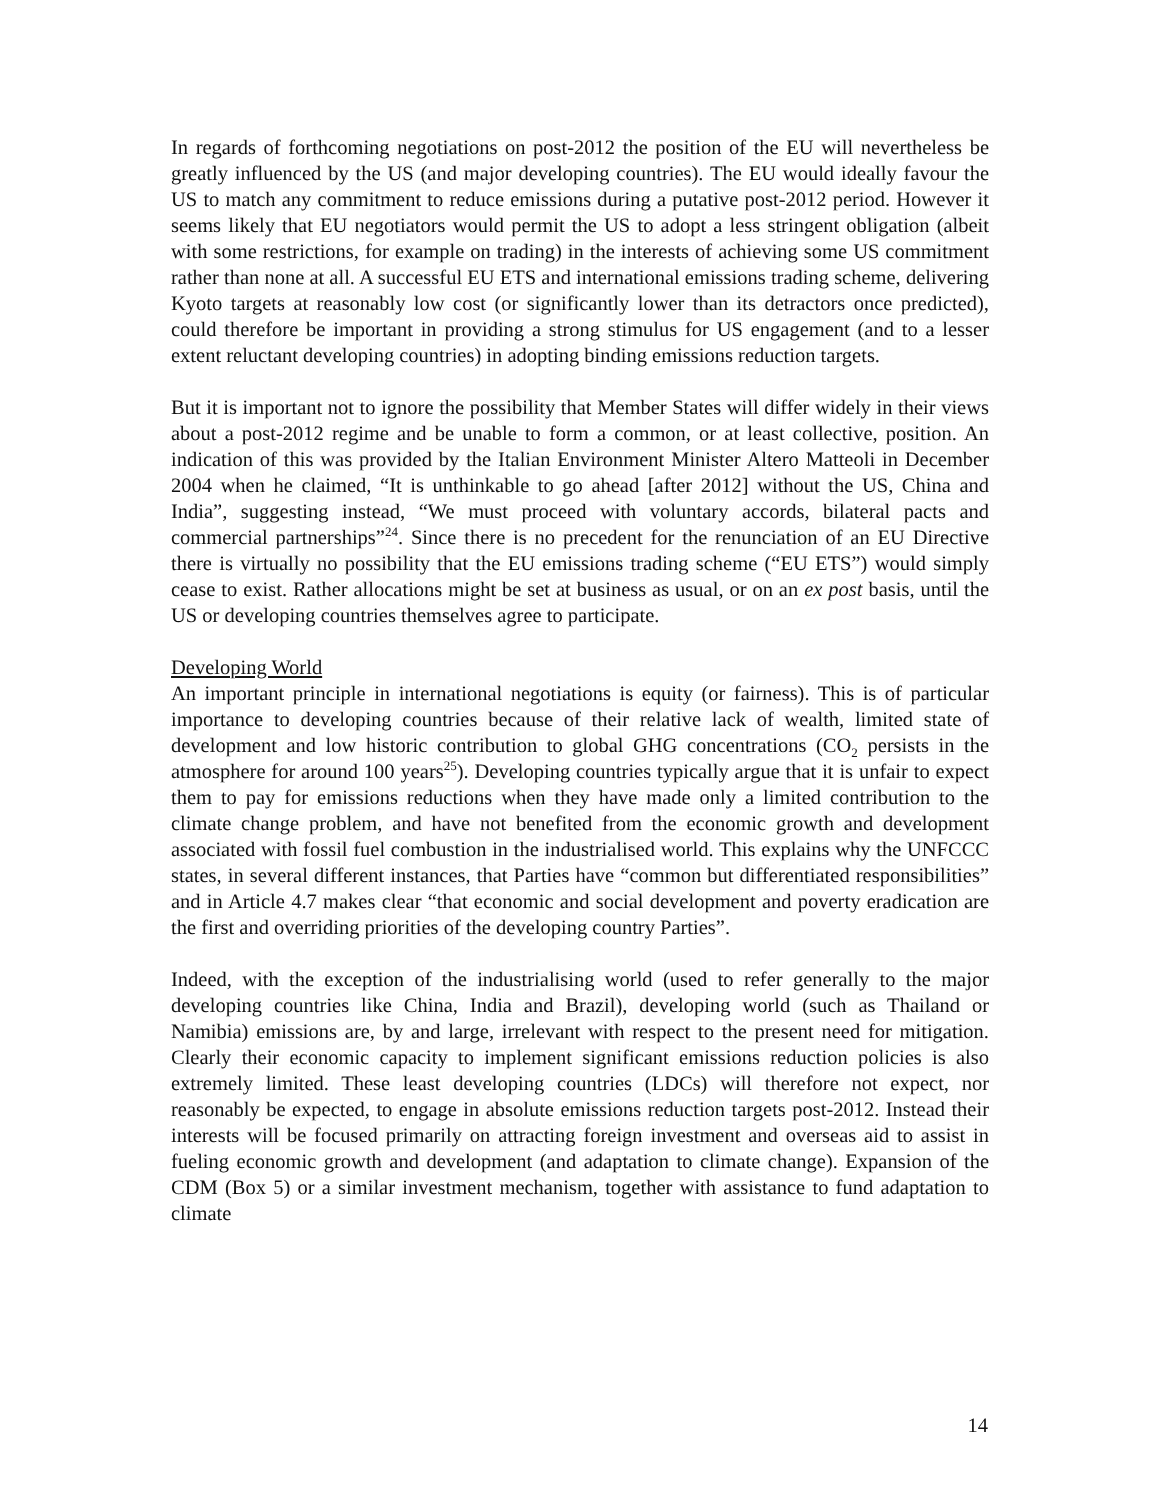In regards of forthcoming negotiations on post-2012 the position of the EU will nevertheless be greatly influenced by the US (and major developing countries). The EU would ideally favour the US to match any commitment to reduce emissions during a putative post-2012 period. However it seems likely that EU negotiators would permit the US to adopt a less stringent obligation (albeit with some restrictions, for example on trading) in the interests of achieving some US commitment rather than none at all. A successful EU ETS and international emissions trading scheme, delivering Kyoto targets at reasonably low cost (or significantly lower than its detractors once predicted), could therefore be important in providing a strong stimulus for US engagement (and to a lesser extent reluctant developing countries) in adopting binding emissions reduction targets.
But it is important not to ignore the possibility that Member States will differ widely in their views about a post-2012 regime and be unable to form a common, or at least collective, position. An indication of this was provided by the Italian Environment Minister Altero Matteoli in December 2004 when he claimed, “It is unthinkable to go ahead [after 2012] without the US, China and India”, suggesting instead, “We must proceed with voluntary accords, bilateral pacts and commercial partnerships”<sup>24</sup>. Since there is no precedent for the renunciation of an EU Directive there is virtually no possibility that the EU emissions trading scheme (“EU ETS”) would simply cease to exist. Rather allocations might be set at business as usual, or on an ex post basis, until the US or developing countries themselves agree to participate.
Developing World
An important principle in international negotiations is equity (or fairness). This is of particular importance to developing countries because of their relative lack of wealth, limited state of development and low historic contribution to global GHG concentrations (CO<sub>2</sub> persists in the atmosphere for around 100 years<sup>25</sup>). Developing countries typically argue that it is unfair to expect them to pay for emissions reductions when they have made only a limited contribution to the climate change problem, and have not benefited from the economic growth and development associated with fossil fuel combustion in the industrialised world. This explains why the UNFCCC states, in several different instances, that Parties have “common but differentiated responsibilities” and in Article 4.7 makes clear “that economic and social development and poverty eradication are the first and overriding priorities of the developing country Parties”.
Indeed, with the exception of the industrialising world (used to refer generally to the major developing countries like China, India and Brazil), developing world (such as Thailand or Namibia) emissions are, by and large, irrelevant with respect to the present need for mitigation. Clearly their economic capacity to implement significant emissions reduction policies is also extremely limited. These least developing countries (LDCs) will therefore not expect, nor reasonably be expected, to engage in absolute emissions reduction targets post-2012. Instead their interests will be focused primarily on attracting foreign investment and overseas aid to assist in fueling economic growth and development (and adaptation to climate change). Expansion of the CDM (Box 5) or a similar investment mechanism, together with assistance to fund adaptation to climate
14